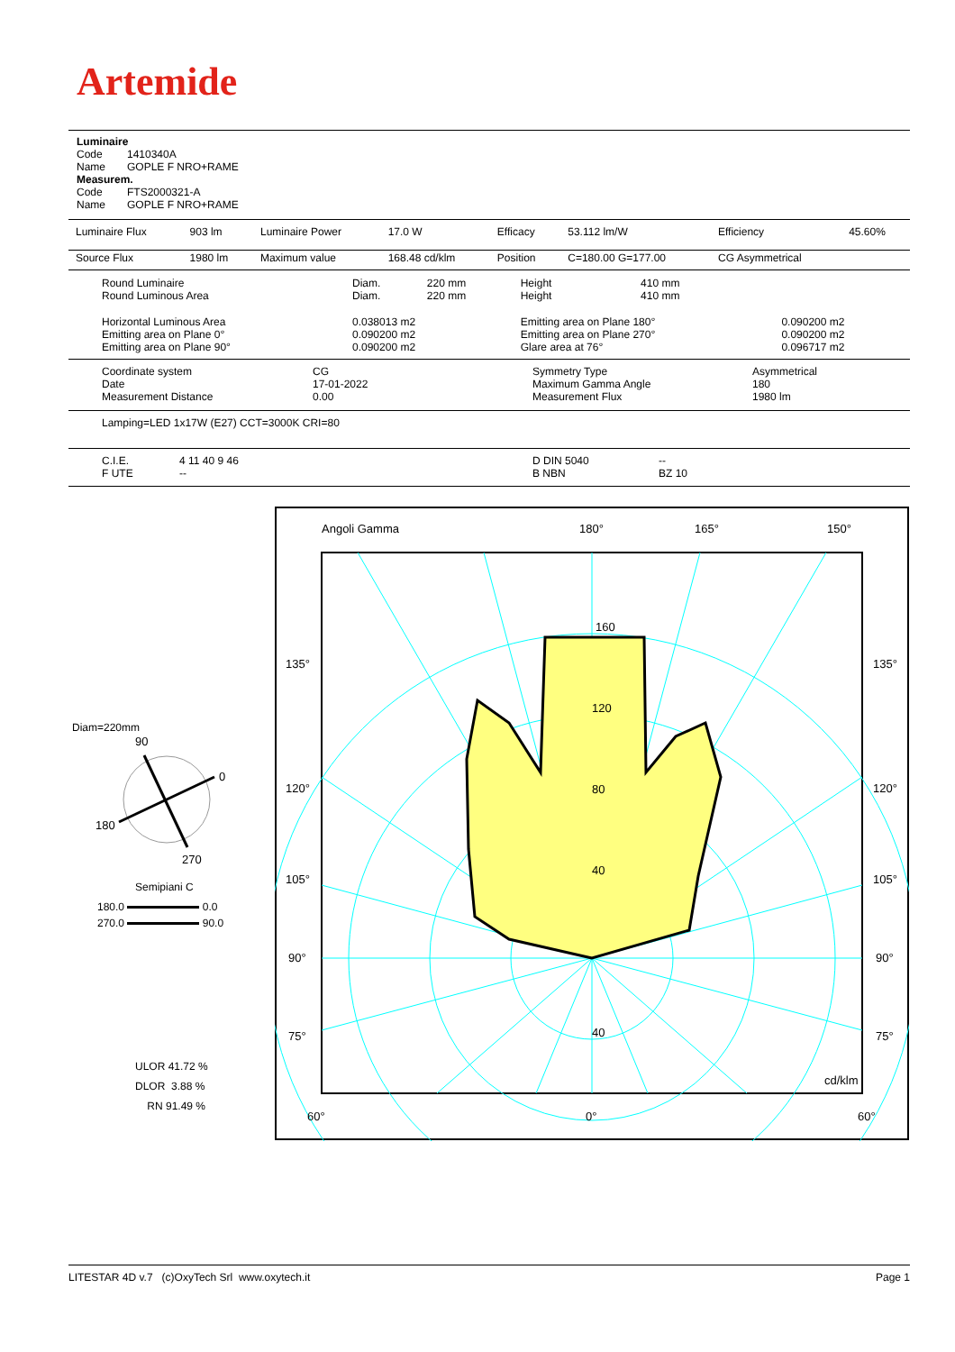Artemide
Luminaire
Code 1410340A
Name GOPLE F NRO+RAME
Measurem.
Code FTS2000321-A
Name GOPLE F NRO+RAME
| Luminaire Flux | 903 lm | Luminaire Power | 17.0 W | Efficacy | 53.112 lm/W | Efficiency | 45.60% |
| Source Flux | 1980 lm | Maximum value | 168.48 cd/klm | Position | C=180.00 G=177.00 | CG Asymmetrical | |
| Round Luminaire Round Luminous Area | Diam. Diam. | 220 mm 220 mm | Height Height | 410 mm 410 mm | |
| Horizontal Luminous Area Emitting area on Plane 0° Emitting area on Plane 90° | 0.038013 m2 0.090200 m2 0.090200 m2 | | Emitting area on Plane 180° Emitting area on Plane 270° Glare area at 76° | | 0.090200 m2 0.090200 m2 0.096717 m2 |
| Coordinate system Date Measurement Distance | CG 17-01-2022 0.00 | Symmetry Type Maximum Gamma Angle Measurement Flux | Asymmetrical 180 1980 lm |
Lamping=LED 1x17W (E27) CCT=3000K CRI=80
| C.I.E. F UTE | 4 11 40 9 46 -- | D DIN 5040 B NBN | -- BZ 10 |
Angoli Gamma
180°
165°
150°
135°
135°
120°
120°
105°
105°
90°
90°
75°
75°
60°
0°
60°
160
120
80
40
40
cd/klm
Diam=220mm
90
0
180
270
Semipiani C
180.0 0.0
270.0 90.0
ULOR 41.72 %
DLOR 3.88 %
RN 91.49 %
LITESTAR 4D v.7 (c)OxyTech Srl www.oxytech.it Page 1